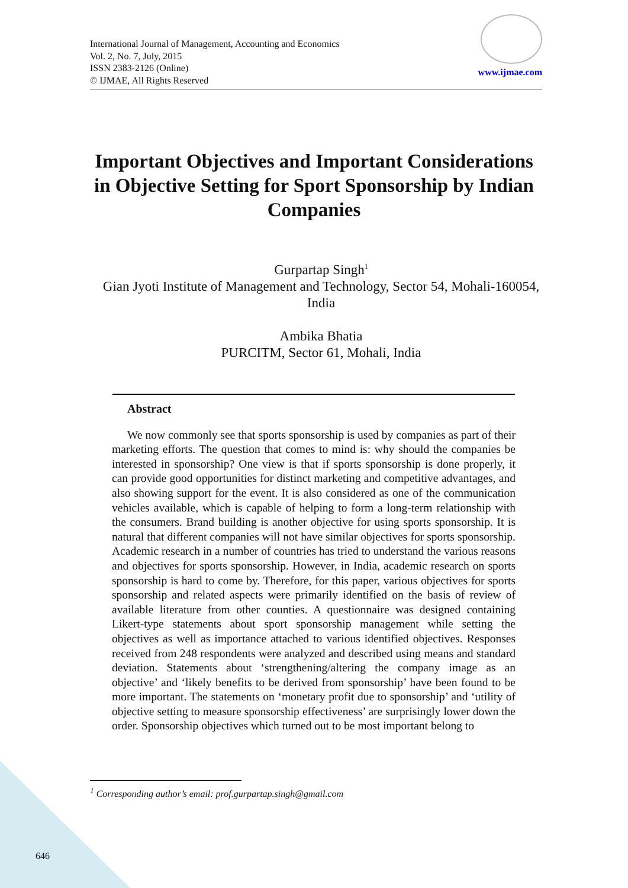International Journal of Management, Accounting and Economics
Vol. 2, No. 7, July, 2015
ISSN 2383-2126 (Online)
© IJMAE, All Rights Reserved
www.ijmae.com
Important Objectives and Important Considerations in Objective Setting for Sport Sponsorship by Indian Companies
Gurpartap Singh<sup>1</sup>
Gian Jyoti Institute of Management and Technology, Sector 54, Mohali-160054, India
Ambika Bhatia
PURCITM, Sector 61, Mohali, India
Abstract
We now commonly see that sports sponsorship is used by companies as part of their marketing efforts. The question that comes to mind is: why should the companies be interested in sponsorship? One view is that if sports sponsorship is done properly, it can provide good opportunities for distinct marketing and competitive advantages, and also showing support for the event. It is also considered as one of the communication vehicles available, which is capable of helping to form a long-term relationship with the consumers. Brand building is another objective for using sports sponsorship. It is natural that different companies will not have similar objectives for sports sponsorship. Academic research in a number of countries has tried to understand the various reasons and objectives for sports sponsorship. However, in India, academic research on sports sponsorship is hard to come by. Therefore, for this paper, various objectives for sports sponsorship and related aspects were primarily identified on the basis of review of available literature from other counties. A questionnaire was designed containing Likert-type statements about sport sponsorship management while setting the objectives as well as importance attached to various identified objectives. Responses received from 248 respondents were analyzed and described using means and standard deviation. Statements about ‘strengthening/altering the company image as an objective’ and ‘likely benefits to be derived from sponsorship’ have been found to be more important. The statements on ‘monetary profit due to sponsorship’ and ‘utility of objective setting to measure sponsorship effectiveness’ are surprisingly lower down the order. Sponsorship objectives which turned out to be most important belong to
<sup>1</sup> Corresponding author’s email: prof.gurpartap.singh@gmail.com
646